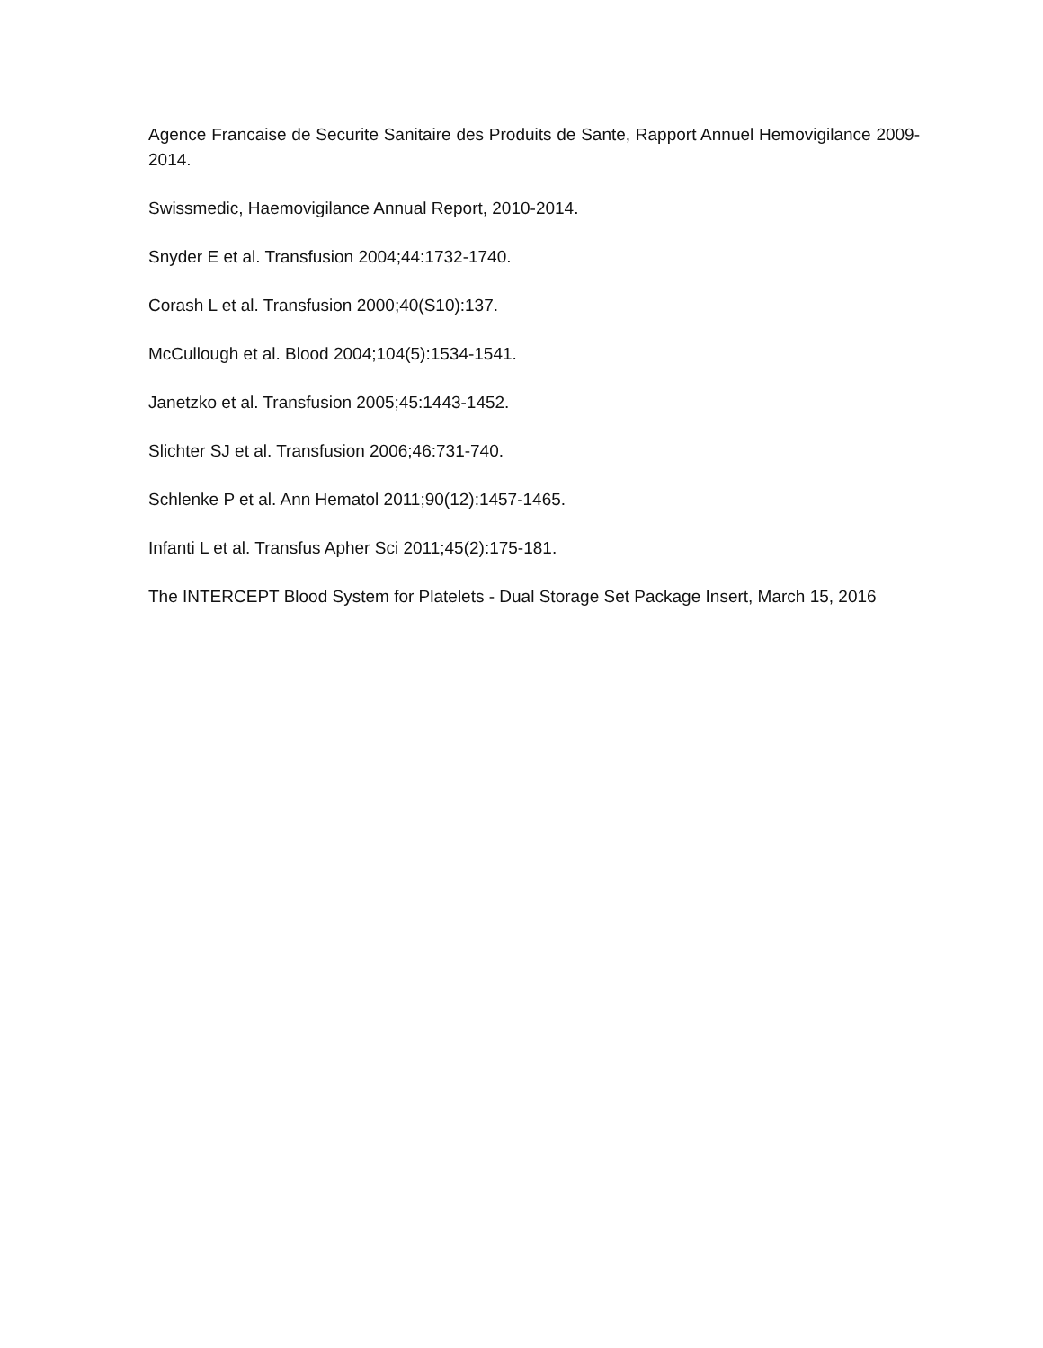Agence Francaise de Securite Sanitaire des Produits de Sante, Rapport Annuel Hemovigilance 2009-2014.
Swissmedic, Haemovigilance Annual Report, 2010-2014.
Snyder E et al. Transfusion 2004;44:1732-1740.
Corash L et al. Transfusion 2000;40(S10):137.
McCullough et al. Blood 2004;104(5):1534-1541.
Janetzko et al. Transfusion 2005;45:1443-1452.
Slichter SJ et al. Transfusion 2006;46:731-740.
Schlenke P et al. Ann Hematol 2011;90(12):1457-1465.
Infanti L et al. Transfus Apher Sci 2011;45(2):175-181.
The INTERCEPT Blood System for Platelets - Dual Storage Set Package Insert, March 15, 2016